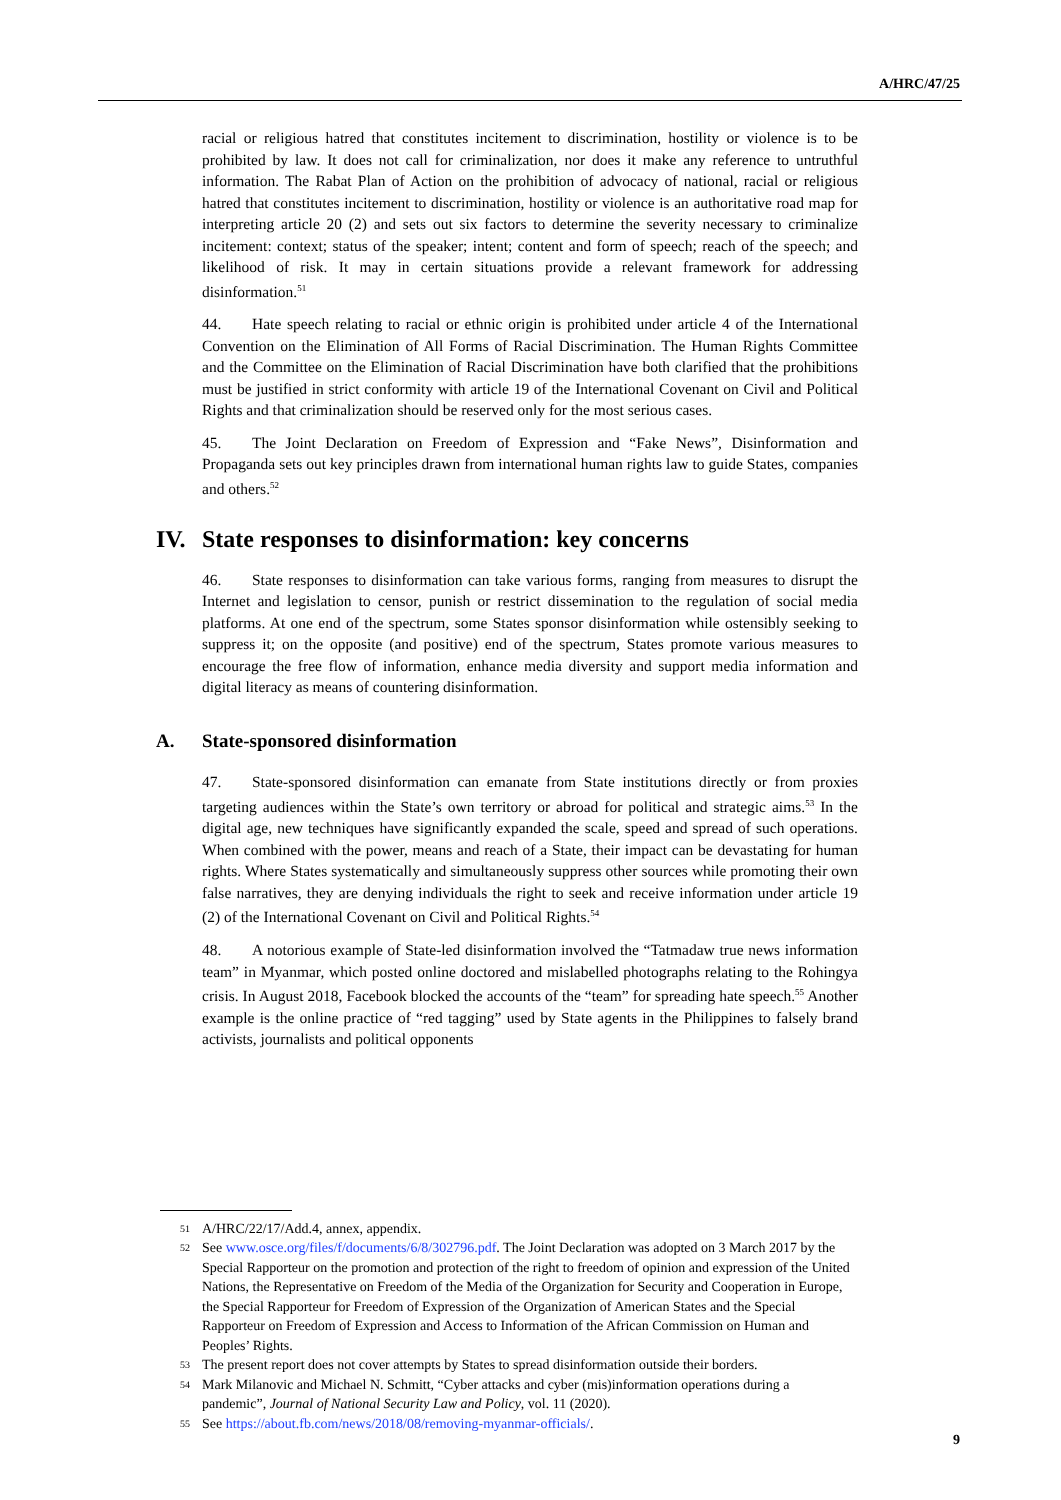A/HRC/47/25
racial or religious hatred that constitutes incitement to discrimination, hostility or violence is to be prohibited by law. It does not call for criminalization, nor does it make any reference to untruthful information. The Rabat Plan of Action on the prohibition of advocacy of national, racial or religious hatred that constitutes incitement to discrimination, hostility or violence is an authoritative road map for interpreting article 20 (2) and sets out six factors to determine the severity necessary to criminalize incitement: context; status of the speaker; intent; content and form of speech; reach of the speech; and likelihood of risk. It may in certain situations provide a relevant framework for addressing disinformation.<sup>51</sup>
44. Hate speech relating to racial or ethnic origin is prohibited under article 4 of the International Convention on the Elimination of All Forms of Racial Discrimination. The Human Rights Committee and the Committee on the Elimination of Racial Discrimination have both clarified that the prohibitions must be justified in strict conformity with article 19 of the International Covenant on Civil and Political Rights and that criminalization should be reserved only for the most serious cases.
45. The Joint Declaration on Freedom of Expression and “Fake News”, Disinformation and Propaganda sets out key principles drawn from international human rights law to guide States, companies and others.<sup>52</sup>
IV. State responses to disinformation: key concerns
46. State responses to disinformation can take various forms, ranging from measures to disrupt the Internet and legislation to censor, punish or restrict dissemination to the regulation of social media platforms. At one end of the spectrum, some States sponsor disinformation while ostensibly seeking to suppress it; on the opposite (and positive) end of the spectrum, States promote various measures to encourage the free flow of information, enhance media diversity and support media information and digital literacy as means of countering disinformation.
A. State-sponsored disinformation
47. State-sponsored disinformation can emanate from State institutions directly or from proxies targeting audiences within the State’s own territory or abroad for political and strategic aims.<sup>53</sup> In the digital age, new techniques have significantly expanded the scale, speed and spread of such operations. When combined with the power, means and reach of a State, their impact can be devastating for human rights. Where States systematically and simultaneously suppress other sources while promoting their own false narratives, they are denying individuals the right to seek and receive information under article 19 (2) of the International Covenant on Civil and Political Rights.<sup>54</sup>
48. A notorious example of State-led disinformation involved the “Tatmadaw true news information team” in Myanmar, which posted online doctored and mislabelled photographs relating to the Rohingya crisis. In August 2018, Facebook blocked the accounts of the “team” for spreading hate speech.<sup>55</sup> Another example is the online practice of “red tagging” used by State agents in the Philippines to falsely brand activists, journalists and political opponents
51 A/HRC/22/17/Add.4, annex, appendix.
52 See www.osce.org/files/f/documents/6/8/302796.pdf. The Joint Declaration was adopted on 3 March 2017 by the Special Rapporteur on the promotion and protection of the right to freedom of opinion and expression of the United Nations, the Representative on Freedom of the Media of the Organization for Security and Cooperation in Europe, the Special Rapporteur for Freedom of Expression of the Organization of American States and the Special Rapporteur on Freedom of Expression and Access to Information of the African Commission on Human and Peoples’ Rights.
53 The present report does not cover attempts by States to spread disinformation outside their borders.
54 Mark Milanovic and Michael N. Schmitt, “Cyber attacks and cyber (mis)information operations during a pandemic”, Journal of National Security Law and Policy, vol. 11 (2020).
55 See https://about.fb.com/news/2018/08/removing-myanmar-officials/.
9